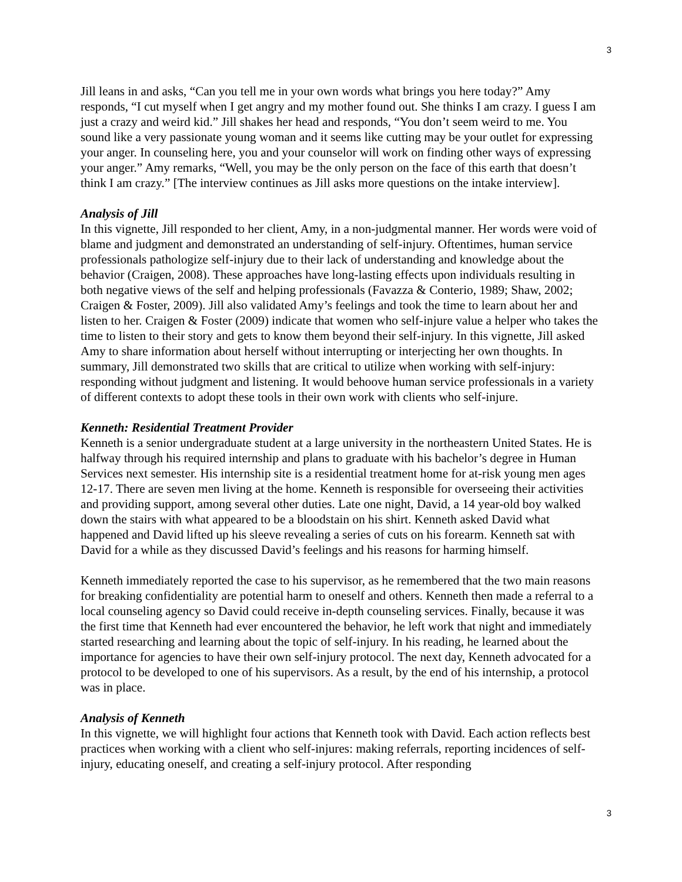3
Jill leans in and asks, “Can you tell me in your own words what brings you here today?” Amy responds, “I cut myself when I get angry and my mother found out. She thinks I am crazy. I guess I am just a crazy and weird kid.” Jill shakes her head and responds, “You don’t seem weird to me. You sound like a very passionate young woman and it seems like cutting may be your outlet for expressing your anger. In counseling here, you and your counselor will work on finding other ways of expressing your anger.” Amy remarks, “Well, you may be the only person on the face of this earth that doesn’t think I am crazy.” [The interview continues as Jill asks more questions on the intake interview].
Analysis of Jill
In this vignette, Jill responded to her client, Amy, in a non-judgmental manner. Her words were void of blame and judgment and demonstrated an understanding of self-injury. Oftentimes, human service professionals pathologize self-injury due to their lack of understanding and knowledge about the behavior (Craigen, 2008). These approaches have long-lasting effects upon individuals resulting in both negative views of the self and helping professionals (Favazza & Conterio, 1989; Shaw, 2002; Craigen & Foster, 2009). Jill also validated Amy’s feelings and took the time to learn about her and listen to her. Craigen & Foster (2009) indicate that women who self-injure value a helper who takes the time to listen to their story and gets to know them beyond their self-injury. In this vignette, Jill asked Amy to share information about herself without interrupting or interjecting her own thoughts. In summary, Jill demonstrated two skills that are critical to utilize when working with self-injury: responding without judgment and listening. It would behoove human service professionals in a variety of different contexts to adopt these tools in their own work with clients who self-injure.
Kenneth: Residential Treatment Provider
Kenneth is a senior undergraduate student at a large university in the northeastern United States. He is halfway through his required internship and plans to graduate with his bachelor’s degree in Human Services next semester. His internship site is a residential treatment home for at-risk young men ages 12-17. There are seven men living at the home. Kenneth is responsible for overseeing their activities and providing support, among several other duties. Late one night, David, a 14 year-old boy walked down the stairs with what appeared to be a bloodstain on his shirt. Kenneth asked David what happened and David lifted up his sleeve revealing a series of cuts on his forearm. Kenneth sat with David for a while as they discussed David’s feelings and his reasons for harming himself.
Kenneth immediately reported the case to his supervisor, as he remembered that the two main reasons for breaking confidentiality are potential harm to oneself and others. Kenneth then made a referral to a local counseling agency so David could receive in-depth counseling services. Finally, because it was the first time that Kenneth had ever encountered the behavior, he left work that night and immediately started researching and learning about the topic of self-injury. In his reading, he learned about the importance for agencies to have their own self-injury protocol. The next day, Kenneth advocated for a protocol to be developed to one of his supervisors. As a result, by the end of his internship, a protocol was in place.
Analysis of Kenneth
In this vignette, we will highlight four actions that Kenneth took with David. Each action reflects best practices when working with a client who self-injures: making referrals, reporting incidences of self-injury, educating oneself, and creating a self-injury protocol. After responding
3